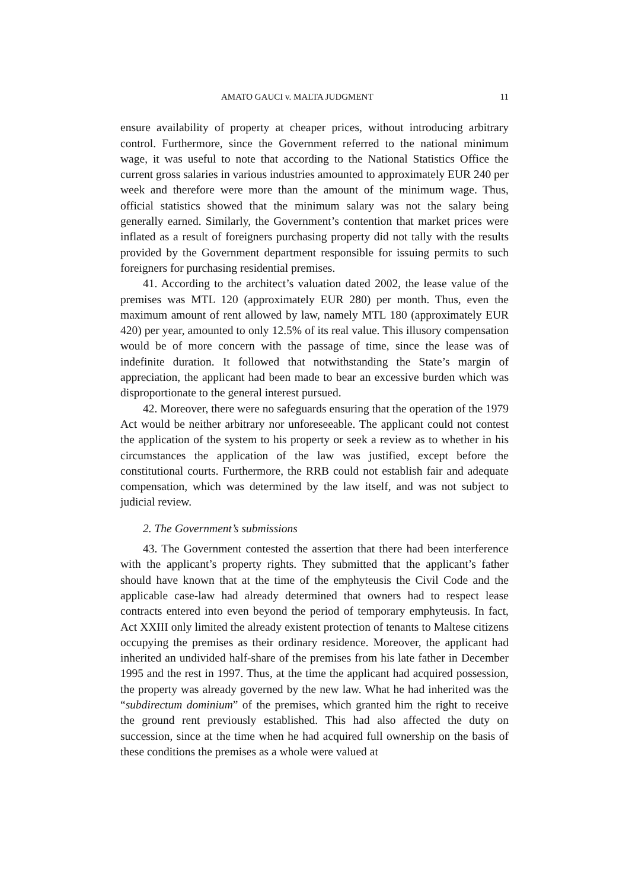AMATO GAUCI v. MALTA JUDGMENT 11
ensure availability of property at cheaper prices, without introducing arbitrary control. Furthermore, since the Government referred to the national minimum wage, it was useful to note that according to the National Statistics Office the current gross salaries in various industries amounted to approximately EUR 240 per week and therefore were more than the amount of the minimum wage. Thus, official statistics showed that the minimum salary was not the salary being generally earned. Similarly, the Government’s contention that market prices were inflated as a result of foreigners purchasing property did not tally with the results provided by the Government department responsible for issuing permits to such foreigners for purchasing residential premises.
41. According to the architect’s valuation dated 2002, the lease value of the premises was MTL 120 (approximately EUR 280) per month. Thus, even the maximum amount of rent allowed by law, namely MTL 180 (approximately EUR 420) per year, amounted to only 12.5% of its real value. This illusory compensation would be of more concern with the passage of time, since the lease was of indefinite duration. It followed that notwithstanding the State’s margin of appreciation, the applicant had been made to bear an excessive burden which was disproportionate to the general interest pursued.
42. Moreover, there were no safeguards ensuring that the operation of the 1979 Act would be neither arbitrary nor unforeseeable. The applicant could not contest the application of the system to his property or seek a review as to whether in his circumstances the application of the law was justified, except before the constitutional courts. Furthermore, the RRB could not establish fair and adequate compensation, which was determined by the law itself, and was not subject to judicial review.
2. The Government’s submissions
43. The Government contested the assertion that there had been interference with the applicant’s property rights. They submitted that the applicant’s father should have known that at the time of the emphyteusis the Civil Code and the applicable case-law had already determined that owners had to respect lease contracts entered into even beyond the period of temporary emphyteusis. In fact, Act XXIII only limited the already existent protection of tenants to Maltese citizens occupying the premises as their ordinary residence. Moreover, the applicant had inherited an undivided half-share of the premises from his late father in December 1995 and the rest in 1997. Thus, at the time the applicant had acquired possession, the property was already governed by the new law. What he had inherited was the “subdirectum dominium” of the premises, which granted him the right to receive the ground rent previously established. This had also affected the duty on succession, since at the time when he had acquired full ownership on the basis of these conditions the premises as a whole were valued at